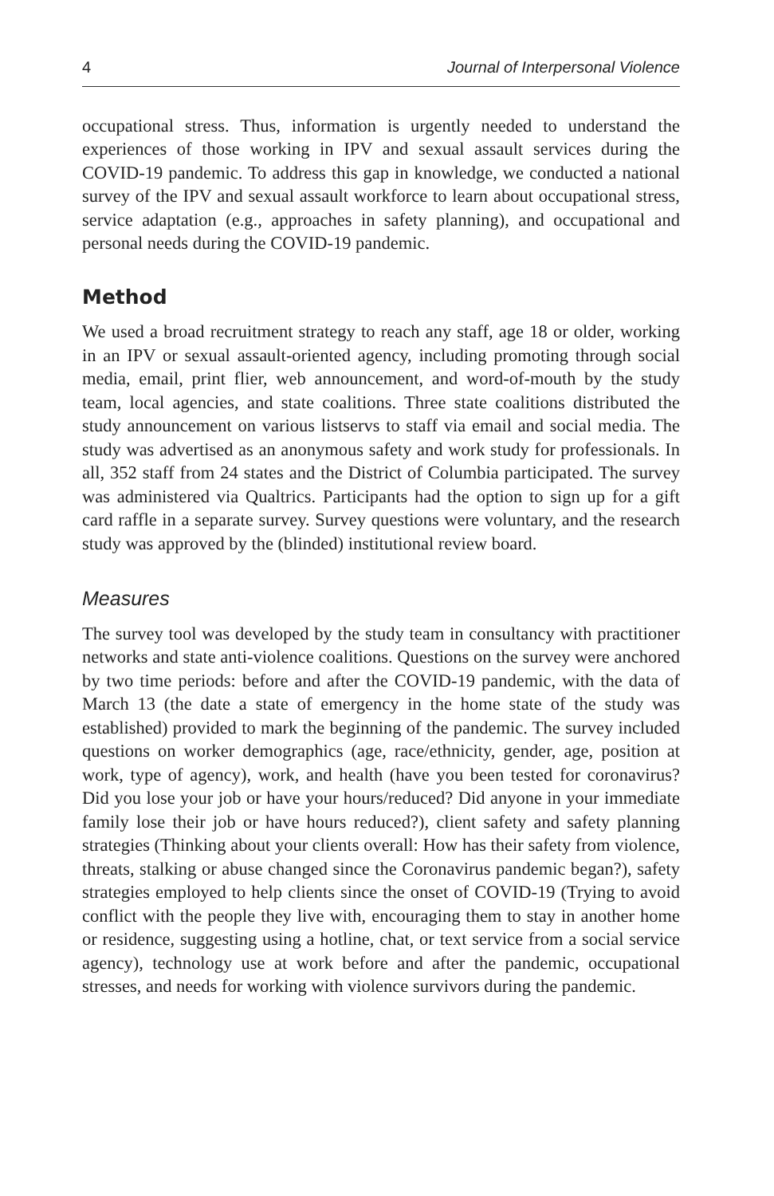4 Journal of Interpersonal Violence
occupational stress. Thus, information is urgently needed to understand the experiences of those working in IPV and sexual assault services during the COVID-19 pandemic. To address this gap in knowledge, we conducted a national survey of the IPV and sexual assault workforce to learn about occupational stress, service adaptation (e.g., approaches in safety planning), and occupational and personal needs during the COVID-19 pandemic.
Method
We used a broad recruitment strategy to reach any staff, age 18 or older, working in an IPV or sexual assault-oriented agency, including promoting through social media, email, print flier, web announcement, and word-of-mouth by the study team, local agencies, and state coalitions. Three state coalitions distributed the study announcement on various listservs to staff via email and social media. The study was advertised as an anonymous safety and work study for professionals. In all, 352 staff from 24 states and the District of Columbia participated. The survey was administered via Qualtrics. Participants had the option to sign up for a gift card raffle in a separate survey. Survey questions were voluntary, and the research study was approved by the (blinded) institutional review board.
Measures
The survey tool was developed by the study team in consultancy with practitioner networks and state anti-violence coalitions. Questions on the survey were anchored by two time periods: before and after the COVID-19 pandemic, with the data of March 13 (the date a state of emergency in the home state of the study was established) provided to mark the beginning of the pandemic. The survey included questions on worker demographics (age, race/ethnicity, gender, age, position at work, type of agency), work, and health (have you been tested for coronavirus? Did you lose your job or have your hours/reduced? Did anyone in your immediate family lose their job or have hours reduced?), client safety and safety planning strategies (Thinking about your clients overall: How has their safety from violence, threats, stalking or abuse changed since the Coronavirus pandemic began?), safety strategies employed to help clients since the onset of COVID-19 (Trying to avoid conflict with the people they live with, encouraging them to stay in another home or residence, suggesting using a hotline, chat, or text service from a social service agency), technology use at work before and after the pandemic, occupational stresses, and needs for working with violence survivors during the pandemic.